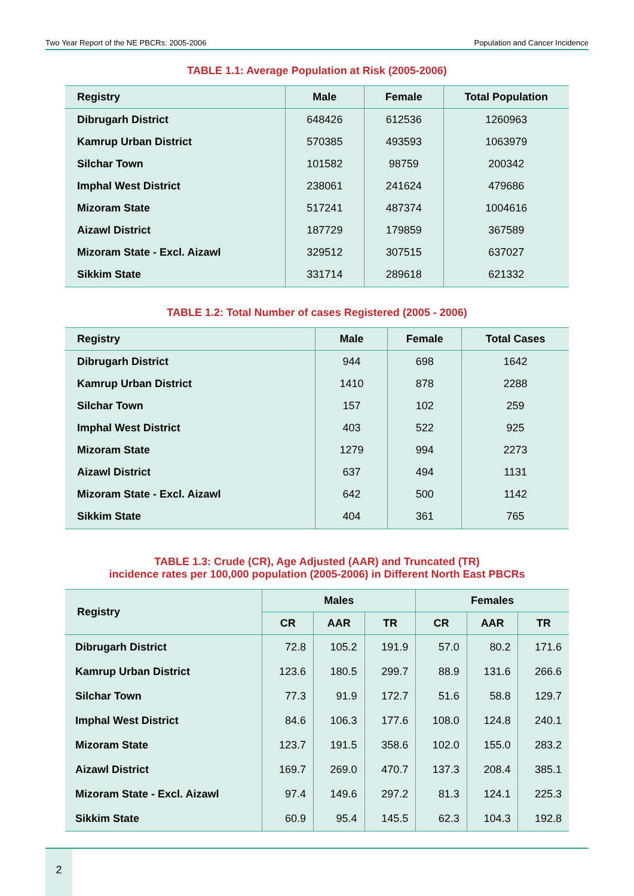Two Year Report of the NE PBCRs: 2005-2006 Population and Cancer Incidence
TABLE 1.1: Average Population at Risk (2005-2006)
| Registry | Male | Female | Total Population |
| --- | --- | --- | --- |
| Dibrugarh District | 648426 | 612536 | 1260963 |
| Kamrup Urban District | 570385 | 493593 | 1063979 |
| Silchar Town | 101582 | 98759 | 200342 |
| Imphal West District | 238061 | 241624 | 479686 |
| Mizoram State | 517241 | 487374 | 1004616 |
| Aizawl District | 187729 | 179859 | 367589 |
| Mizoram State - Excl. Aizawl | 329512 | 307515 | 637027 |
| Sikkim State | 331714 | 289618 | 621332 |
TABLE 1.2: Total Number of cases Registered (2005 - 2006)
| Registry | Male | Female | Total Cases |
| --- | --- | --- | --- |
| Dibrugarh District | 944 | 698 | 1642 |
| Kamrup Urban District | 1410 | 878 | 2288 |
| Silchar Town | 157 | 102 | 259 |
| Imphal West District | 403 | 522 | 925 |
| Mizoram State | 1279 | 994 | 2273 |
| Aizawl District | 637 | 494 | 1131 |
| Mizoram State - Excl. Aizawl | 642 | 500 | 1142 |
| Sikkim State | 404 | 361 | 765 |
TABLE 1.3: Crude (CR), Age Adjusted (AAR) and Truncated (TR)
incidence rates per 100,000 population (2005-2006) in Different North East PBCRs
| Registry | Males | | | Females | | |
| --- | --- | --- | --- | --- | --- | --- |
| | CR | AAR | TR | CR | AAR | TR |
| Dibrugarh District | 72.8 | 105.2 | 191.9 | 57.0 | 80.2 | 171.6 |
| Kamrup Urban District | 123.6 | 180.5 | 299.7 | 88.9 | 131.6 | 266.6 |
| Silchar Town | 77.3 | 91.9 | 172.7 | 51.6 | 58.8 | 129.7 |
| Imphal West District | 84.6 | 106.3 | 177.6 | 108.0 | 124.8 | 240.1 |
| Mizoram State | 123.7 | 191.5 | 358.6 | 102.0 | 155.0 | 283.2 |
| Aizawl District | 169.7 | 269.0 | 470.7 | 137.3 | 208.4 | 385.1 |
| Mizoram State - Excl. Aizawl | 97.4 | 149.6 | 297.2 | 81.3 | 124.1 | 225.3 |
| Sikkim State | 60.9 | 95.4 | 145.5 | 62.3 | 104.3 | 192.8 |
2